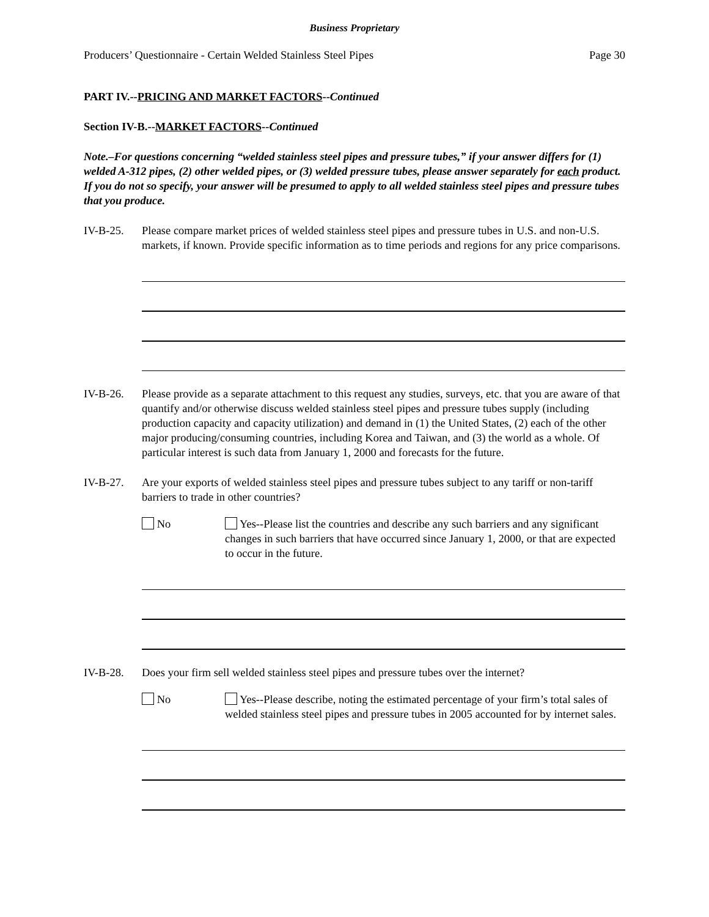Business Proprietary
Producers’ Questionnaire - Certain Welded Stainless Steel Pipes Page 30
PART IV.--PRICING AND MARKET FACTORS--Continued
Section IV-B.--MARKET FACTORS--Continued
Note.–For questions concerning “welded stainless steel pipes and pressure tubes,” if your answer differs for (1) welded A-312 pipes, (2) other welded pipes, or (3) welded pressure tubes, please answer separately for each product. If you do not so specify, your answer will be presumed to apply to all welded stainless steel pipes and pressure tubes that you produce.
IV-B-25. Please compare market prices of welded stainless steel pipes and pressure tubes in U.S. and non-U.S. markets, if known. Provide specific information as to time periods and regions for any price comparisons.
IV-B-26. Please provide as a separate attachment to this request any studies, surveys, etc. that you are aware of that quantify and/or otherwise discuss welded stainless steel pipes and pressure tubes supply (including production capacity and capacity utilization) and demand in (1) the United States, (2) each of the other major producing/consuming countries, including Korea and Taiwan, and (3) the world as a whole. Of particular interest is such data from January 1, 2000 and forecasts for the future.
IV-B-27. Are your exports of welded stainless steel pipes and pressure tubes subject to any tariff or non-tariff barriers to trade in other countries?
No Yes--Please list the countries and describe any such barriers and any significant changes in such barriers that have occurred since January 1, 2000, or that are expected to occur in the future.
IV-B-28. Does your firm sell welded stainless steel pipes and pressure tubes over the internet?
No Yes--Please describe, noting the estimated percentage of your firm’s total sales of welded stainless steel pipes and pressure tubes in 2005 accounted for by internet sales.